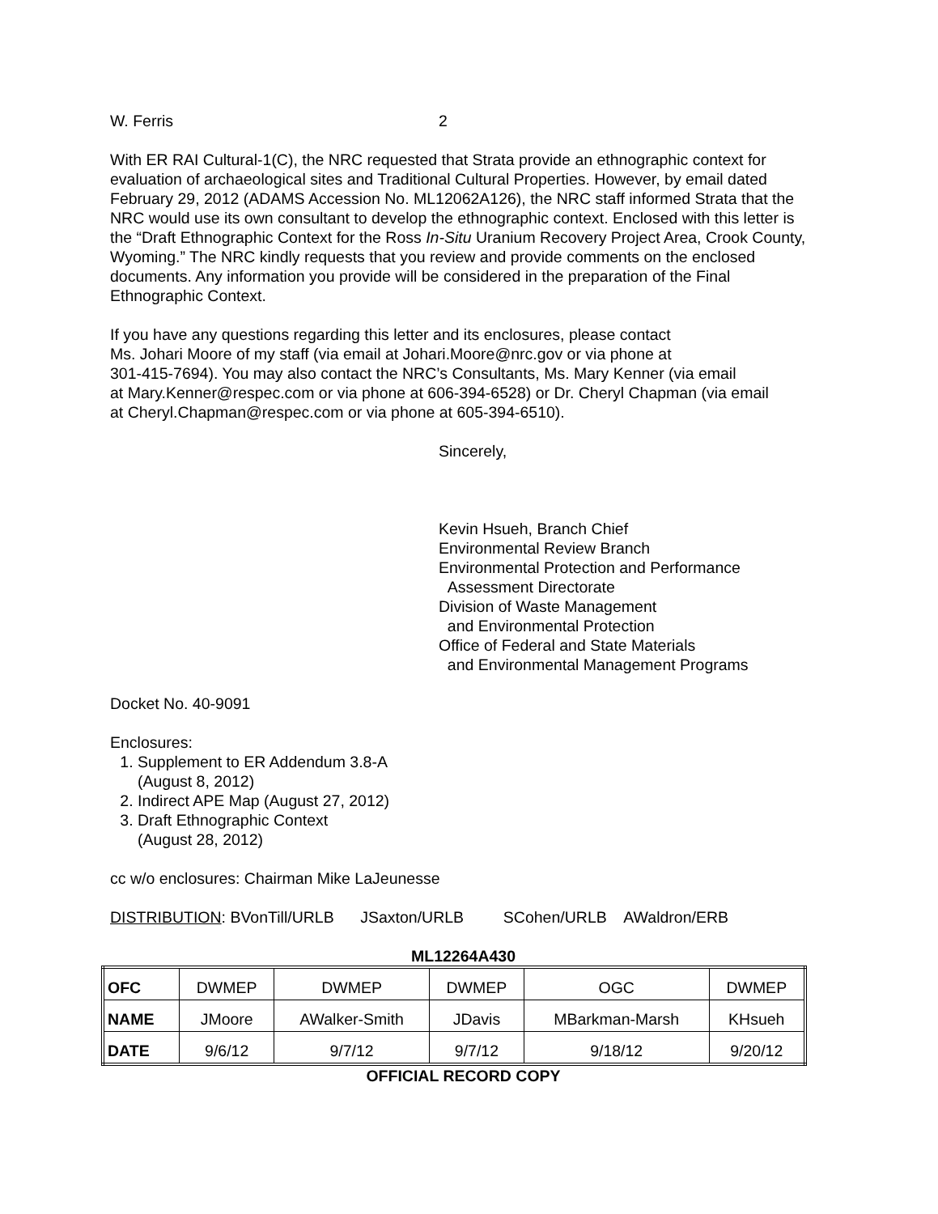W. Ferris 2
With ER RAI Cultural-1(C), the NRC requested that Strata provide an ethnographic context for evaluation of archaeological sites and Traditional Cultural Properties. However, by email dated February 29, 2012 (ADAMS Accession No. ML12062A126), the NRC staff informed Strata that the NRC would use its own consultant to develop the ethnographic context. Enclosed with this letter is the “Draft Ethnographic Context for the Ross In-Situ Uranium Recovery Project Area, Crook County, Wyoming.” The NRC kindly requests that you review and provide comments on the enclosed documents. Any information you provide will be considered in the preparation of the Final Ethnographic Context.
If you have any questions regarding this letter and its enclosures, please contact
Ms. Johari Moore of my staff (via email at Johari.Moore@nrc.gov or via phone at
301-415-7694). You may also contact the NRC’s Consultants, Ms. Mary Kenner (via email
at Mary.Kenner@respec.com or via phone at 606-394-6528) or Dr. Cheryl Chapman (via email
at Cheryl.Chapman@respec.com or via phone at 605-394-6510).
Sincerely,
Kevin Hsueh, Branch Chief
Environmental Review Branch
Environmental Protection and Performance
Assessment Directorate
Division of Waste Management
and Environmental Protection
Office of Federal and State Materials
and Environmental Management Programs
Docket No. 40-9091
Enclosures:
1. Supplement to ER Addendum 3.8-A
(August 8, 2012)
2. Indirect APE Map (August 27, 2012)
3. Draft Ethnographic Context
(August 28, 2012)
cc w/o enclosures: Chairman Mike LaJeunesse
DISTRIBUTION: BVonTill/URLB JSaxton/URLB SCohen/URLB AWaldron/ERB
ML12264A430
| OFC | DWMEP | DWMEP | DWMEP | OGC | DWMEP |
| NAME | JMoore | AWalker-Smith | JDavis | MBarkman-Marsh | KHsueh |
| DATE | 9/6/12 | 9/7/12 | 9/7/12 | 9/18/12 | 9/20/12 |
OFFICIAL RECORD COPY